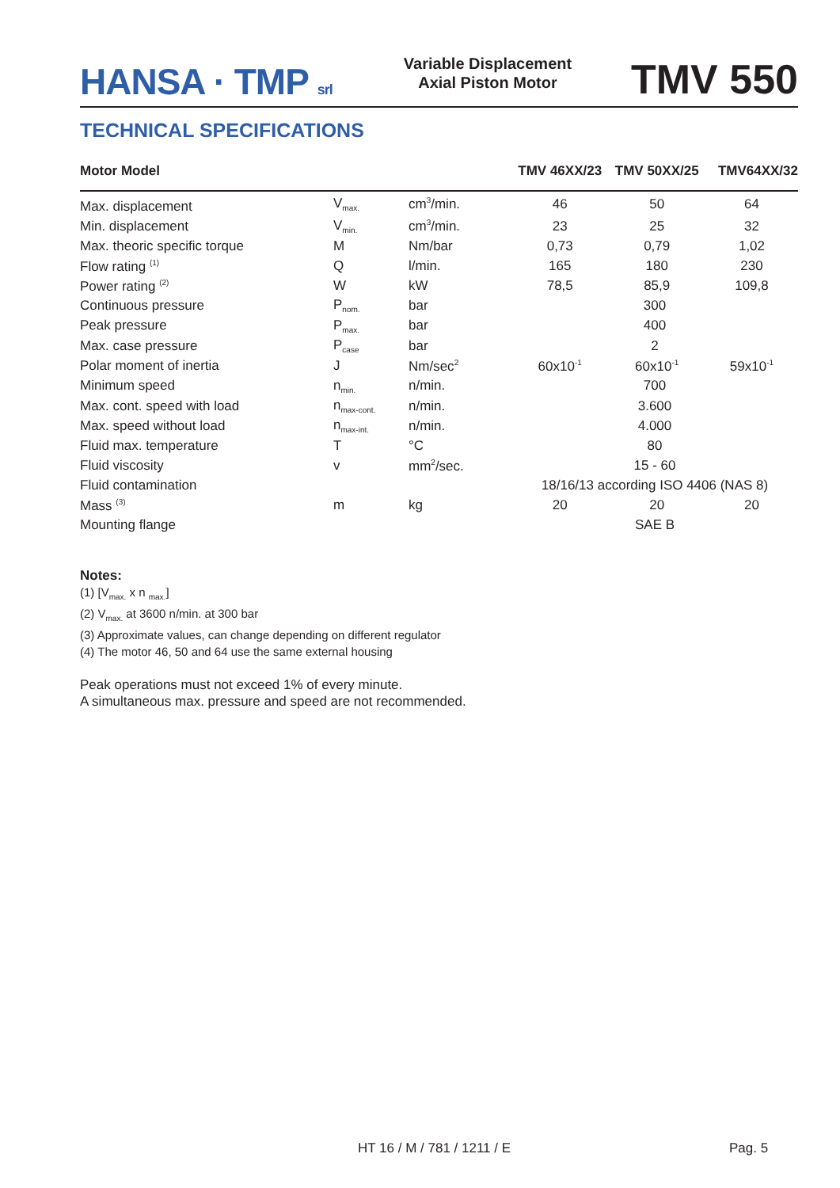HANSA · TMP srl
Variable Displacement
Axial Piston Motor
TMV 550
TECHNICAL SPECIFICATIONS
| Motor Model | | | TMV 46XX/23 | TMV 50XX/25 | TMV64XX/32 |
| --- | --- | --- | --- | --- | --- |
| Max. displacement | V<sub>max.</sub> | cm<sup>3</sup>/min. | 46 | 50 | 64 |
| Min. displacement | V<sub>min.</sub> | cm<sup>3</sup>/min. | 23 | 25 | 32 |
| Max. theoric specific torque | M | Nm/bar | 0,73 | 0,79 | 1,02 |
| Flow rating <sup>(1)</sup> | Q | l/min. | 165 | 180 | 230 |
| Power rating <sup>(2)</sup> | W | kW | 78,5 | 85,9 | 109,8 |
| Continuous pressure | P<sub>nom.</sub> | bar | 300 | | |
| Peak pressure | P<sub>max.</sub> | bar | 400 | | |
| Max. case pressure | P<sub>case</sub> | bar | 2 | | |
| Polar moment of inertia | J | Nm/sec<sup>2</sup> | 60x10<sup>-1</sup> | 60x10<sup>-1</sup> | 59x10<sup>-1</sup> |
| Minimum speed | n<sub>min.</sub> | n/min. | 700 | | |
| Max. cont. speed with load | n<sub>max-cont.</sub> | n/min. | 3.600 | | |
| Max. speed without load | n<sub>max-int.</sub> | n/min. | 4.000 | | |
| Fluid max. temperature | T | °C | 80 | | |
| Fluid viscosity | v | mm<sup>2</sup>/sec. | 15 - 60 | | |
| Fluid contamination | | | 18/16/13 according ISO 4406 (NAS 8) | | |
| Mass <sup>(3)</sup> | m | kg | 20 | 20 | 20 |
| Mounting flange | | | SAE B | | |
Notes:
(1) [V<sub>max.</sub> x n <sub>max.</sub>]
(2) V<sub>max.</sub> at 3600 n/min. at 300 bar
(3) Approximate values, can change depending on different regulator
(4) The motor 46, 50 and 64 use the same external housing
Peak operations must not exceed 1% of every minute.
A simultaneous max. pressure and speed are not recommended.
HT 16 / M / 781 / 1211 / E Pag. 5